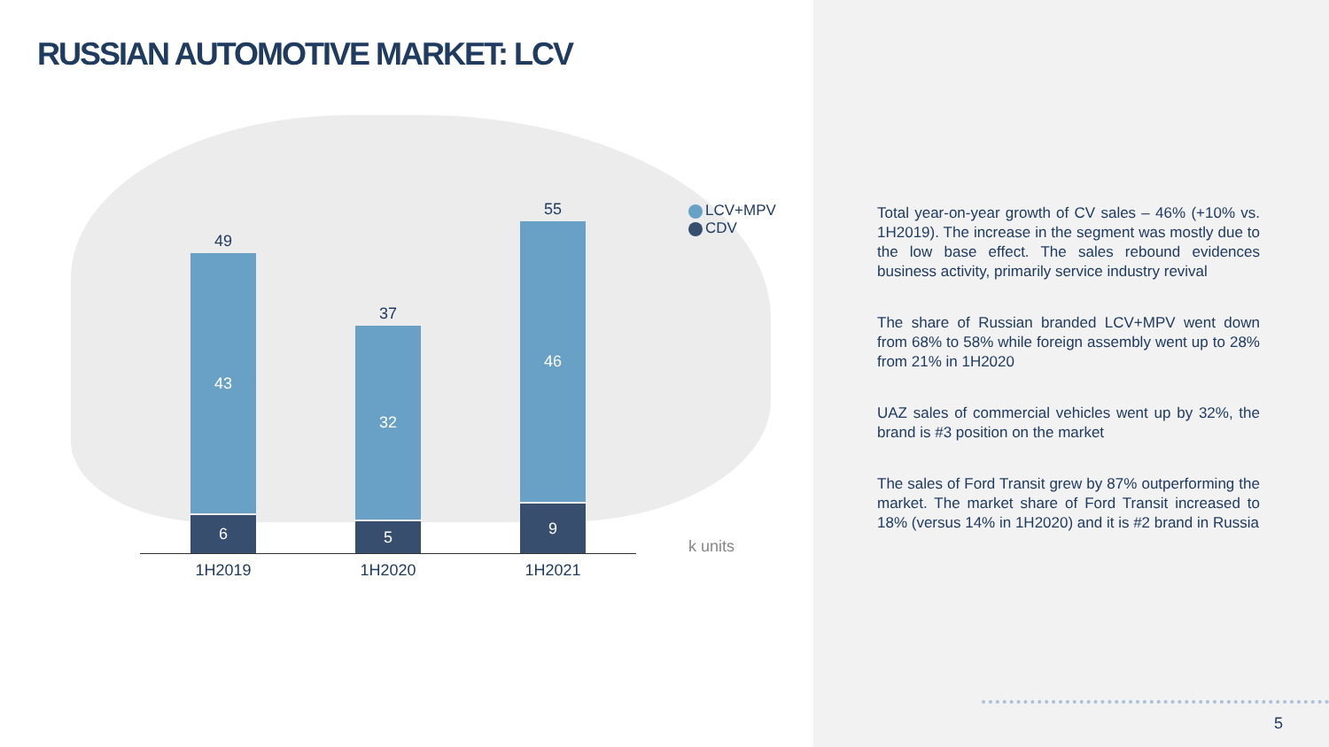RUSSIAN AUTOMOTIVE MARKET: LCV
49
43
6
37
32
5
55
46
9
1H2019 1H2020 1H2021
LCV+MPV
CDV
k units
Total year-on-year growth of CV sales – 46% (+10% vs. 1H2019). The increase in the segment was mostly due to the low base effect. The sales rebound evidences business activity, primarily service industry revival
The share of Russian branded LCV+MPV went down from 68% to 58% while foreign assembly went up to 28% from 21% in 1H2020
UAZ sales of commercial vehicles went up by 32%, the brand is #3 position on the market
The sales of Ford Transit grew by 87% outperforming the market. The market share of Ford Transit increased to 18% (versus 14% in 1H2020) and it is #2 brand in Russia
5